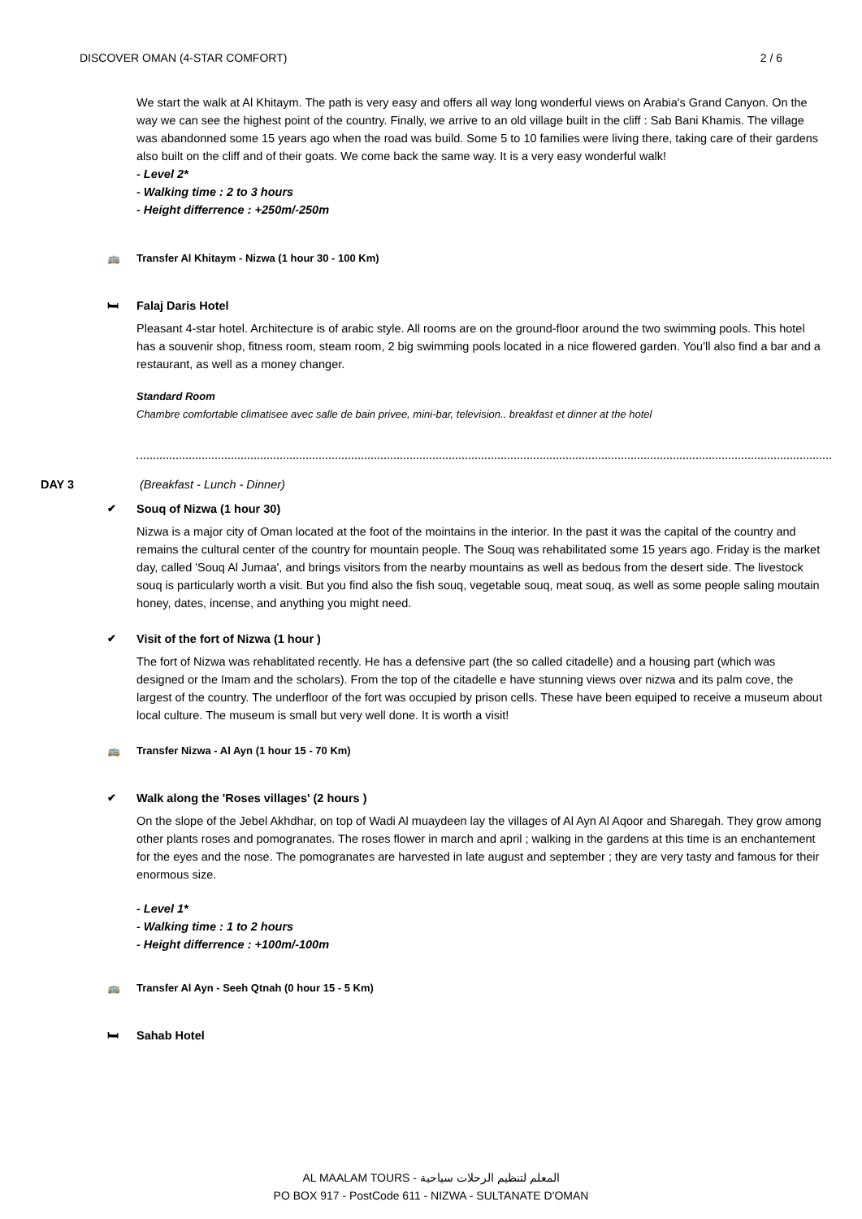DISCOVER OMAN (4-STAR COMFORT) 2 / 6
We start the walk at Al Khitaym. The path is very easy and offers all way long wonderful views on Arabia's Grand Canyon. On the way we can see the highest point of the country. Finally, we arrive to an old village built in the cliff : Sab Bani Khamis. The village was abandonned some 15 years ago when the road was build. Some 5 to 10 families were living there, taking care of their gardens also built on the cliff and of their goats. We come back the same way. It is a very easy wonderful walk!
- Level 2*
- Walking time : 2 to 3 hours
- Height differrence : +250m/-250m
🚌 Transfer Al Khitaym - Nizwa (1 hour 30 - 100 Km)
🛏 Falaj Daris Hotel
Pleasant 4-star hotel. Architecture is of arabic style. All rooms are on the ground-floor around the two swimming pools. This hotel has a souvenir shop, fitness room, steam room, 2 big swimming pools located in a nice flowered garden. You'll also find a bar and a restaurant, as well as a money changer.
Standard Room
Chambre comfortable climatisee avec salle de bain privee, mini-bar, television.. breakfast et dinner at the hotel
DAY 3 (Breakfast - Lunch - Dinner)
✔ Souq of Nizwa (1 hour 30)
Nizwa is a major city of Oman located at the foot of the mointains in the interior. In the past it was the capital of the country and remains the cultural center of the country for mountain people. The Souq was rehabilitated some 15 years ago. Friday is the market day, called 'Souq Al Jumaa', and brings visitors from the nearby mountains as well as bedous from the desert side. The livestock souq is particularly worth a visit. But you find also the fish souq, vegetable souq, meat souq, as well as some people saling moutain honey, dates, incense, and anything you might need.
✔ Visit of the fort of Nizwa (1 hour )
The fort of Nizwa was rehablitated recently. He has a defensive part (the so called citadelle) and a housing part (which was designed or the Imam and the scholars). From the top of the citadelle e have stunning views over nizwa and its palm cove, the largest of the country. The underfloor of the fort was occupied by prison cells. These have been equiped to receive a museum about local culture. The museum is small but very well done. It is worth a visit!
🚌 Transfer Nizwa - Al Ayn (1 hour 15 - 70 Km)
✔ Walk along the 'Roses villages' (2 hours )
On the slope of the Jebel Akhdhar, on top of Wadi Al muaydeen lay the villages of Al Ayn Al Aqoor and Sharegah. They grow among other plants roses and pomogranates. The roses flower in march and april ; walking in the gardens at this time is an enchantement for the eyes and the nose. The pomogranates are harvested in late august and september ; they are very tasty and famous for their enormous size.
- Level 1*
- Walking time : 1 to 2 hours
- Height differrence : +100m/-100m
🚌 Transfer Al Ayn - Seeh Qtnah (0 hour 15 - 5 Km)
🛏 Sahab Hotel
AL MAALAM TOURS - المعلم لتنظيم الرحلات سياحية
PO BOX 917 - PostCode 611 - NIZWA - SULTANATE D'OMAN